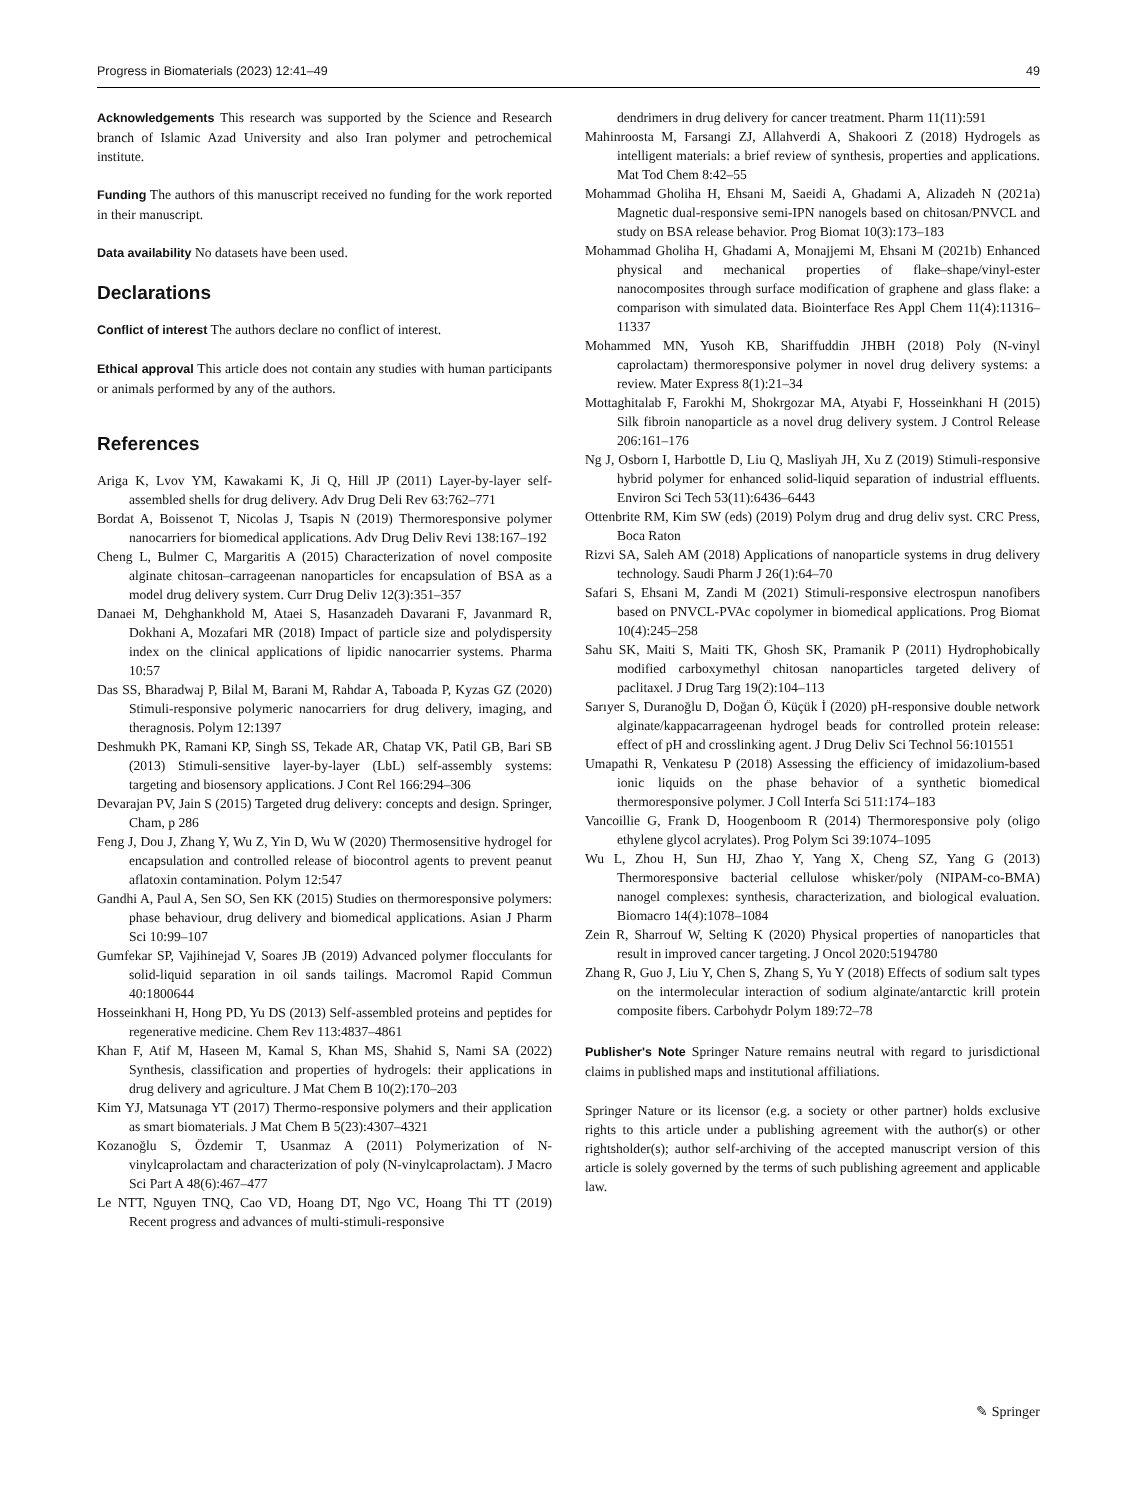Progress in Biomaterials (2023) 12:41–49 49
Acknowledgements This research was supported by the Science and Research branch of Islamic Azad University and also Iran polymer and petrochemical institute.
Funding The authors of this manuscript received no funding for the work reported in their manuscript.
Data availability No datasets have been used.
Declarations
Conflict of interest The authors declare no conflict of interest.
Ethical approval This article does not contain any studies with human participants or animals performed by any of the authors.
References
Ariga K, Lvov YM, Kawakami K, Ji Q, Hill JP (2011) Layer-by-layer self-assembled shells for drug delivery. Adv Drug Deli Rev 63:762–771
Bordat A, Boissenot T, Nicolas J, Tsapis N (2019) Thermoresponsive polymer nanocarriers for biomedical applications. Adv Drug Deliv Revi 138:167–192
Cheng L, Bulmer C, Margaritis A (2015) Characterization of novel composite alginate chitosan–carrageenan nanoparticles for encapsulation of BSA as a model drug delivery system. Curr Drug Deliv 12(3):351–357
Danaei M, Dehghankhold M, Ataei S, Hasanzadeh Davarani F, Javanmard R, Dokhani A, Mozafari MR (2018) Impact of particle size and polydispersity index on the clinical applications of lipidic nanocarrier systems. Pharma 10:57
Das SS, Bharadwaj P, Bilal M, Barani M, Rahdar A, Taboada P, Kyzas GZ (2020) Stimuli-responsive polymeric nanocarriers for drug delivery, imaging, and theragnosis. Polym 12:1397
Deshmukh PK, Ramani KP, Singh SS, Tekade AR, Chatap VK, Patil GB, Bari SB (2013) Stimuli-sensitive layer-by-layer (LbL) self-assembly systems: targeting and biosensory applications. J Cont Rel 166:294–306
Devarajan PV, Jain S (2015) Targeted drug delivery: concepts and design. Springer, Cham, p 286
Feng J, Dou J, Zhang Y, Wu Z, Yin D, Wu W (2020) Thermosensitive hydrogel for encapsulation and controlled release of biocontrol agents to prevent peanut aflatoxin contamination. Polym 12:547
Gandhi A, Paul A, Sen SO, Sen KK (2015) Studies on thermoresponsive polymers: phase behaviour, drug delivery and biomedical applications. Asian J Pharm Sci 10:99–107
Gumfekar SP, Vajihinejad V, Soares JB (2019) Advanced polymer flocculants for solid-liquid separation in oil sands tailings. Macromol Rapid Commun 40:1800644
Hosseinkhani H, Hong PD, Yu DS (2013) Self-assembled proteins and peptides for regenerative medicine. Chem Rev 113:4837–4861
Khan F, Atif M, Haseen M, Kamal S, Khan MS, Shahid S, Nami SA (2022) Synthesis, classification and properties of hydrogels: their applications in drug delivery and agriculture. J Mat Chem B 10(2):170–203
Kim YJ, Matsunaga YT (2017) Thermo-responsive polymers and their application as smart biomaterials. J Mat Chem B 5(23):4307–4321
Kozanoğlu S, Özdemir T, Usanmaz A (2011) Polymerization of N-vinylcaprolactam and characterization of poly (N-vinylcaprolactam). J Macro Sci Part A 48(6):467–477
Le NTT, Nguyen TNQ, Cao VD, Hoang DT, Ngo VC, Hoang Thi TT (2019) Recent progress and advances of multi-stimuli-responsive
dendrimers in drug delivery for cancer treatment. Pharm 11(11):591
Mahinroosta M, Farsangi ZJ, Allahverdi A, Shakoori Z (2018) Hydrogels as intelligent materials: a brief review of synthesis, properties and applications. Mat Tod Chem 8:42–55
Mohammad Gholiha H, Ehsani M, Saeidi A, Ghadami A, Alizadeh N (2021a) Magnetic dual-responsive semi-IPN nanogels based on chitosan/PNVCL and study on BSA release behavior. Prog Biomat 10(3):173–183
Mohammad Gholiha H, Ghadami A, Monajjemi M, Ehsani M (2021b) Enhanced physical and mechanical properties of flake–shape/vinyl-ester nanocomposites through surface modification of graphene and glass flake: a comparison with simulated data. Biointerface Res Appl Chem 11(4):11316–11337
Mohammed MN, Yusoh KB, Shariffuddin JHBH (2018) Poly (N-vinyl caprolactam) thermoresponsive polymer in novel drug delivery systems: a review. Mater Express 8(1):21–34
Mottaghitalab F, Farokhi M, Shokrgozar MA, Atyabi F, Hosseinkhani H (2015) Silk fibroin nanoparticle as a novel drug delivery system. J Control Release 206:161–176
Ng J, Osborn I, Harbottle D, Liu Q, Masliyah JH, Xu Z (2019) Stimuli-responsive hybrid polymer for enhanced solid-liquid separation of industrial effluents. Environ Sci Tech 53(11):6436–6443
Ottenbrite RM, Kim SW (eds) (2019) Polym drug and drug deliv syst. CRC Press, Boca Raton
Rizvi SA, Saleh AM (2018) Applications of nanoparticle systems in drug delivery technology. Saudi Pharm J 26(1):64–70
Safari S, Ehsani M, Zandi M (2021) Stimuli-responsive electrospun nanofibers based on PNVCL-PVAc copolymer in biomedical applications. Prog Biomat 10(4):245–258
Sahu SK, Maiti S, Maiti TK, Ghosh SK, Pramanik P (2011) Hydrophobically modified carboxymethyl chitosan nanoparticles targeted delivery of paclitaxel. J Drug Targ 19(2):104–113
Sarıyer S, Duranoğlu D, Doğan Ö, Küçük İ (2020) pH-responsive double network alginate/kappacarrageenan hydrogel beads for controlled protein release: effect of pH and crosslinking agent. J Drug Deliv Sci Technol 56:101551
Umapathi R, Venkatesu P (2018) Assessing the efficiency of imidazolium-based ionic liquids on the phase behavior of a synthetic biomedical thermoresponsive polymer. J Coll Interfa Sci 511:174–183
Vancoillie G, Frank D, Hoogenboom R (2014) Thermoresponsive poly (oligo ethylene glycol acrylates). Prog Polym Sci 39:1074–1095
Wu L, Zhou H, Sun HJ, Zhao Y, Yang X, Cheng SZ, Yang G (2013) Thermoresponsive bacterial cellulose whisker/poly (NIPAM-co-BMA) nanogel complexes: synthesis, characterization, and biological evaluation. Biomacro 14(4):1078–1084
Zein R, Sharrouf W, Selting K (2020) Physical properties of nanoparticles that result in improved cancer targeting. J Oncol 2020:5194780
Zhang R, Guo J, Liu Y, Chen S, Zhang S, Yu Y (2018) Effects of sodium salt types on the intermolecular interaction of sodium alginate/antarctic krill protein composite fibers. Carbohydr Polym 189:72–78
Publisher's Note Springer Nature remains neutral with regard to jurisdictional claims in published maps and institutional affiliations.
Springer Nature or its licensor (e.g. a society or other partner) holds exclusive rights to this article under a publishing agreement with the author(s) or other rightsholder(s); author self-archiving of the accepted manuscript version of this article is solely governed by the terms of such publishing agreement and applicable law.
✎ Springer